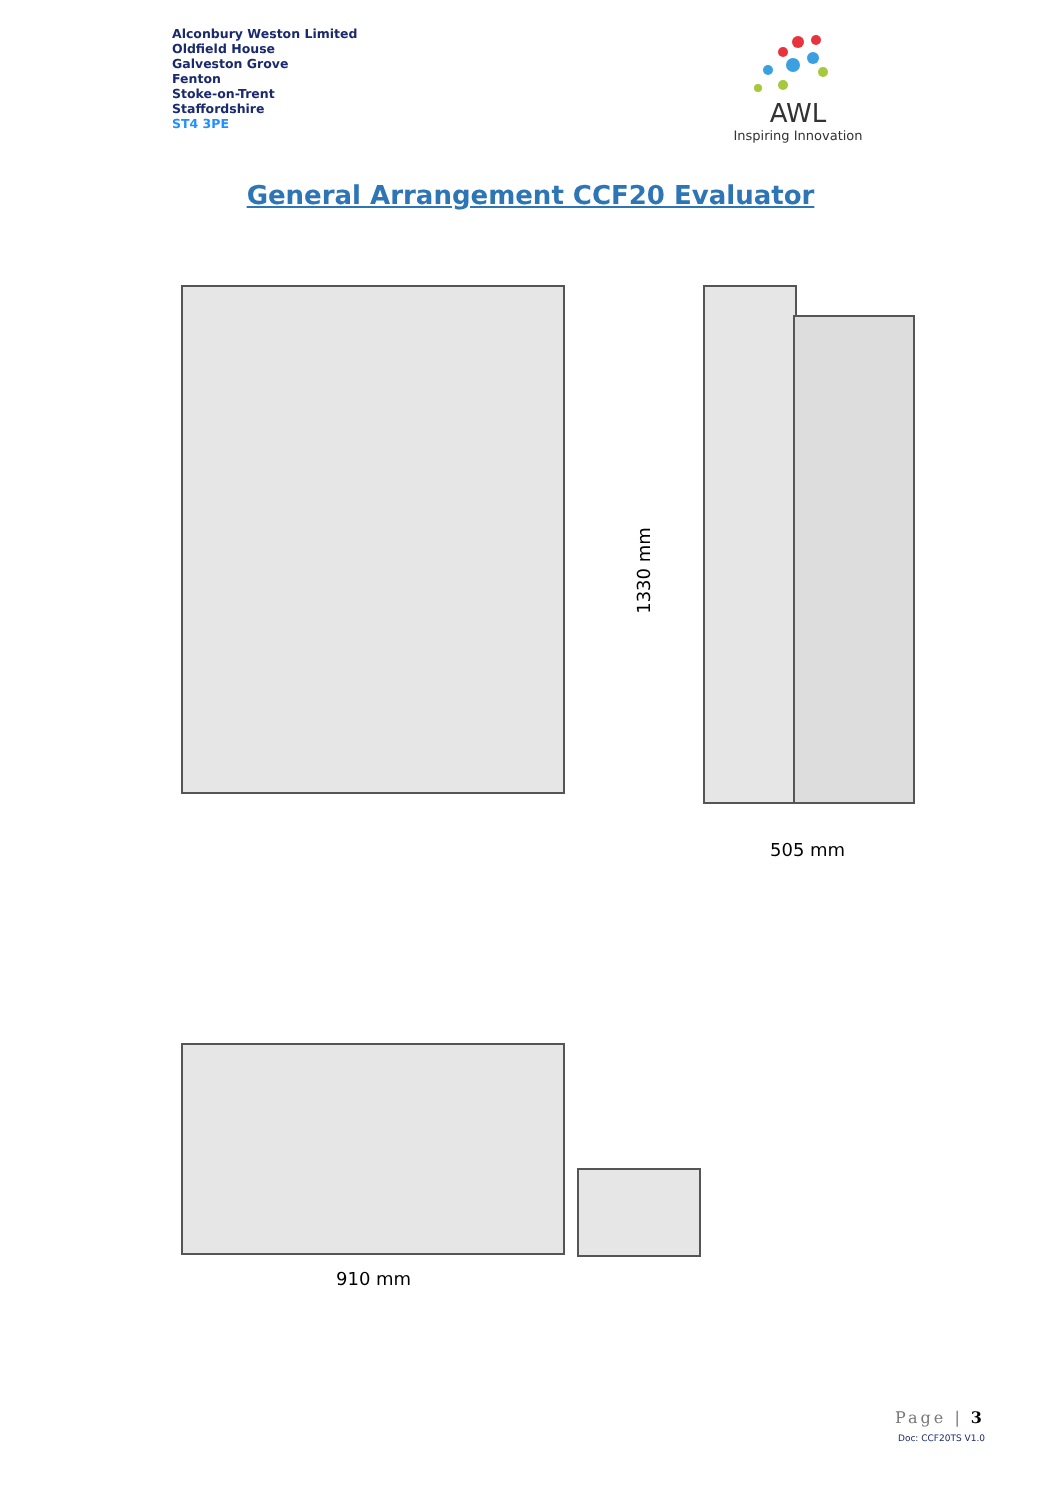Alconbury Weston Limited
Oldfield House
Galveston Grove
Fenton
Stoke-on-Trent
Staffordshire
ST4 3PE
AWL
Inspiring Innovation
General Arrangement CCF20 Evaluator
1330 mm
505 mm
910 mm
Page | 3
Doc: CCF20TS V1.0